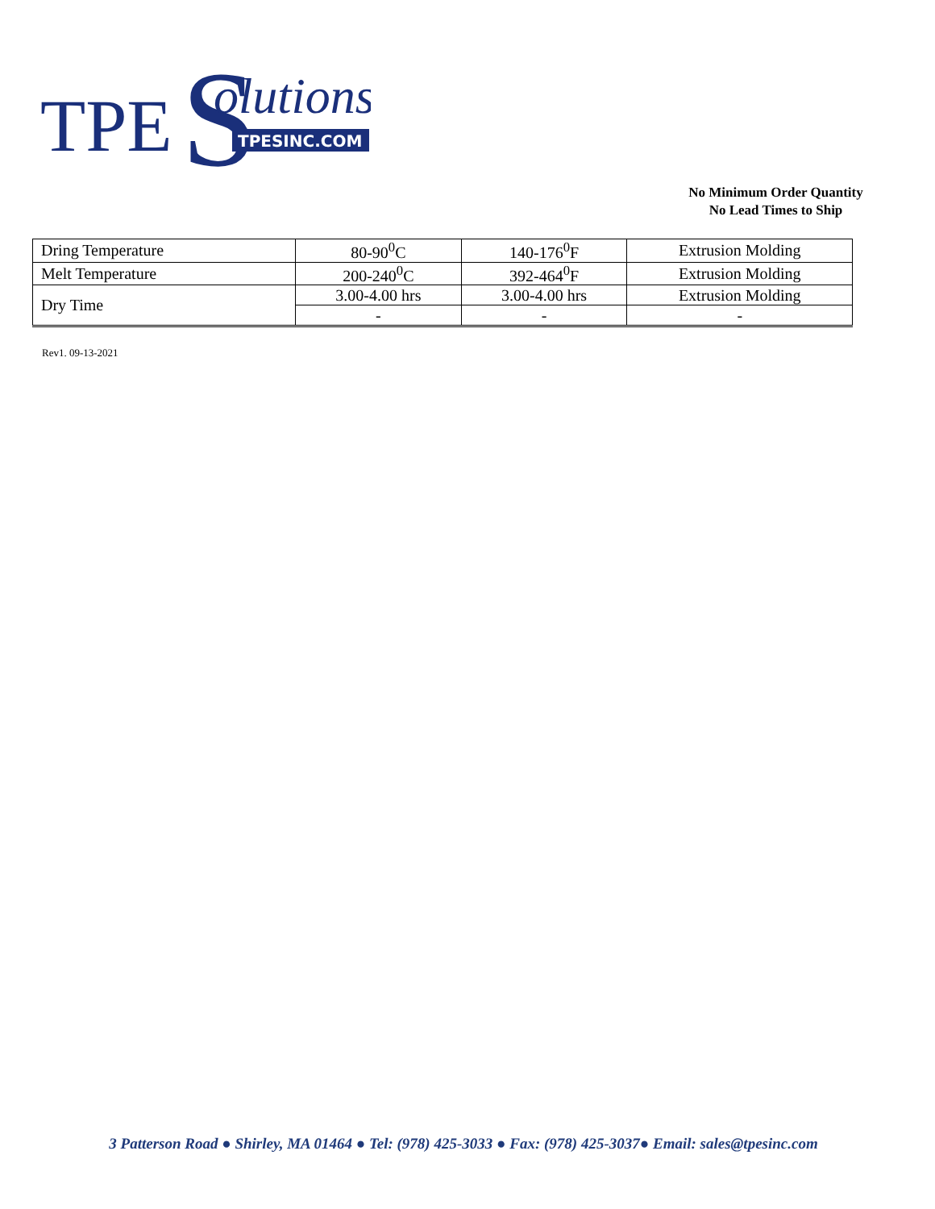TPE
S
olutions
TPESINC.COM
No Minimum Order Quantity
No Lead Times to Ship
| Dring Temperature | 80-90<sup>0</sup>C | 140-176<sup>0</sup>F | Extrusion Molding |
| Melt Temperature | 200-240<sup>0</sup>C | 392-464<sup>0</sup>F | Extrusion Molding |
| Dry Time | 3.00-4.00 hrs | 3.00-4.00 hrs | Extrusion Molding |
| | - | - | - |
Rev1. 09-13-2021
3 Patterson Road ● Shirley, MA 01464 ● Tel: (978) 425-3033 ● Fax: (978) 425-3037● Email: sales@tpesinc.com